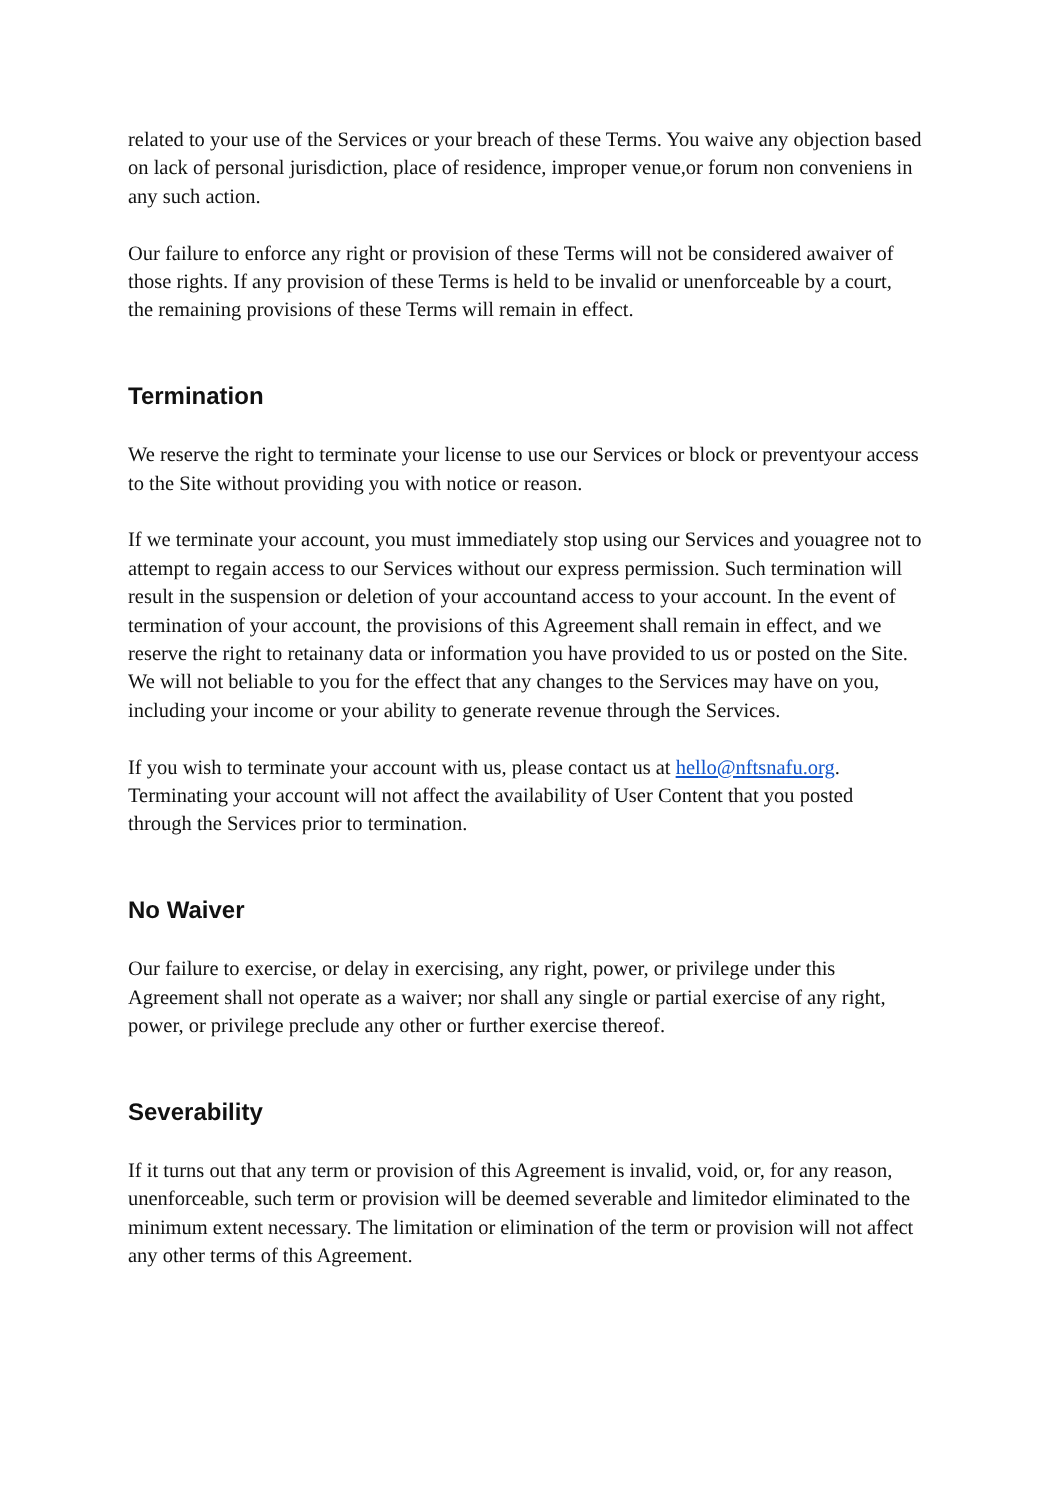related to your use of the Services or your breach of these Terms. You waive any objection based on lack of personal jurisdiction, place of residence, improper venue,or forum non conveniens in any such action.
Our failure to enforce any right or provision of these Terms will not be considered awaiver of those rights. If any provision of these Terms is held to be invalid or unenforceable by a court, the remaining provisions of these Terms will remain in effect.
Termination
We reserve the right to terminate your license to use our Services or block or preventyour access to the Site without providing you with notice or reason.
If we terminate your account, you must immediately stop using our Services and youagree not to attempt to regain access to our Services without our express permission. Such termination will result in the suspension or deletion of your accountand access to your account. In the event of termination of your account, the provisions of this Agreement shall remain in effect, and we reserve the right to retainany data or information you have provided to us or posted on the Site. We will not beliable to you for the effect that any changes to the Services may have on you,
including your income or your ability to generate revenue through the Services.
If you wish to terminate your account with us, please contact us at hello@nftsnafu.org. Terminating your account will not affect the availability of User Content that you posted through the Services prior to termination.
No Waiver
Our failure to exercise, or delay in exercising, any right, power, or privilege under this Agreement shall not operate as a waiver; nor shall any single or partial exercise of any right, power, or privilege preclude any other or further exercise thereof.
Severability
If it turns out that any term or provision of this Agreement is invalid, void, or, for any reason, unenforceable, such term or provision will be deemed severable and limitedor eliminated to the minimum extent necessary. The limitation or elimination of the term or provision will not affect any other terms of this Agreement.